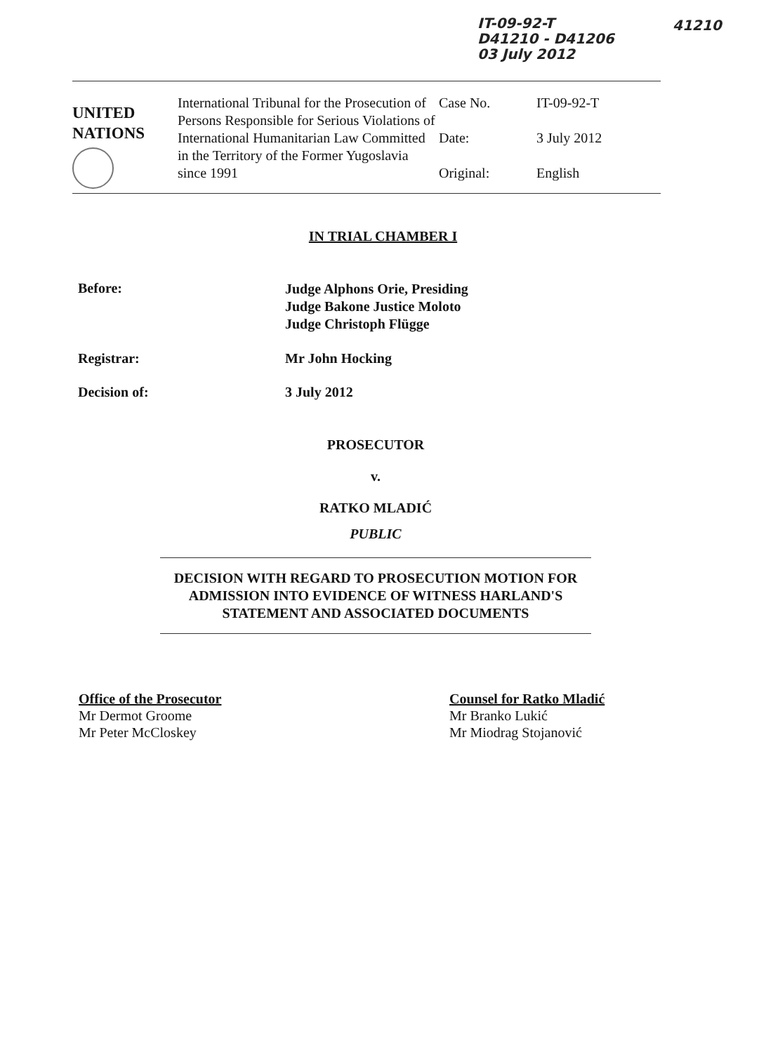IT-09-92-T
D41210 - D41206
03 July 2012
41210
| UNITED NATIONS | International Tribunal for the Prosecution of Persons Responsible for Serious Violations of International Humanitarian Law Committed in the Territory of the Former Yugoslavia since 1991 | Case No. Date: Original: | IT-09-92-T 3 July 2012 English |
IN TRIAL CHAMBER I
| Before: | Judge Alphons Orie, Presiding Judge Bakone Justice Moloto Judge Christoph Flügge |
| Registrar: | Mr John Hocking |
| Decision of: | 3 July 2012 |
PROSECUTOR
v.
RATKO MLADIĆ
PUBLIC
DECISION WITH REGARD TO PROSECUTION MOTION FOR ADMISSION INTO EVIDENCE OF WITNESS HARLAND'S STATEMENT AND ASSOCIATED DOCUMENTS
Office of the Prosecutor
Mr Dermot Groome
Mr Peter McCloskey
Counsel for Ratko Mladić
Mr Branko Lukić
Mr Miodrag Stojanović